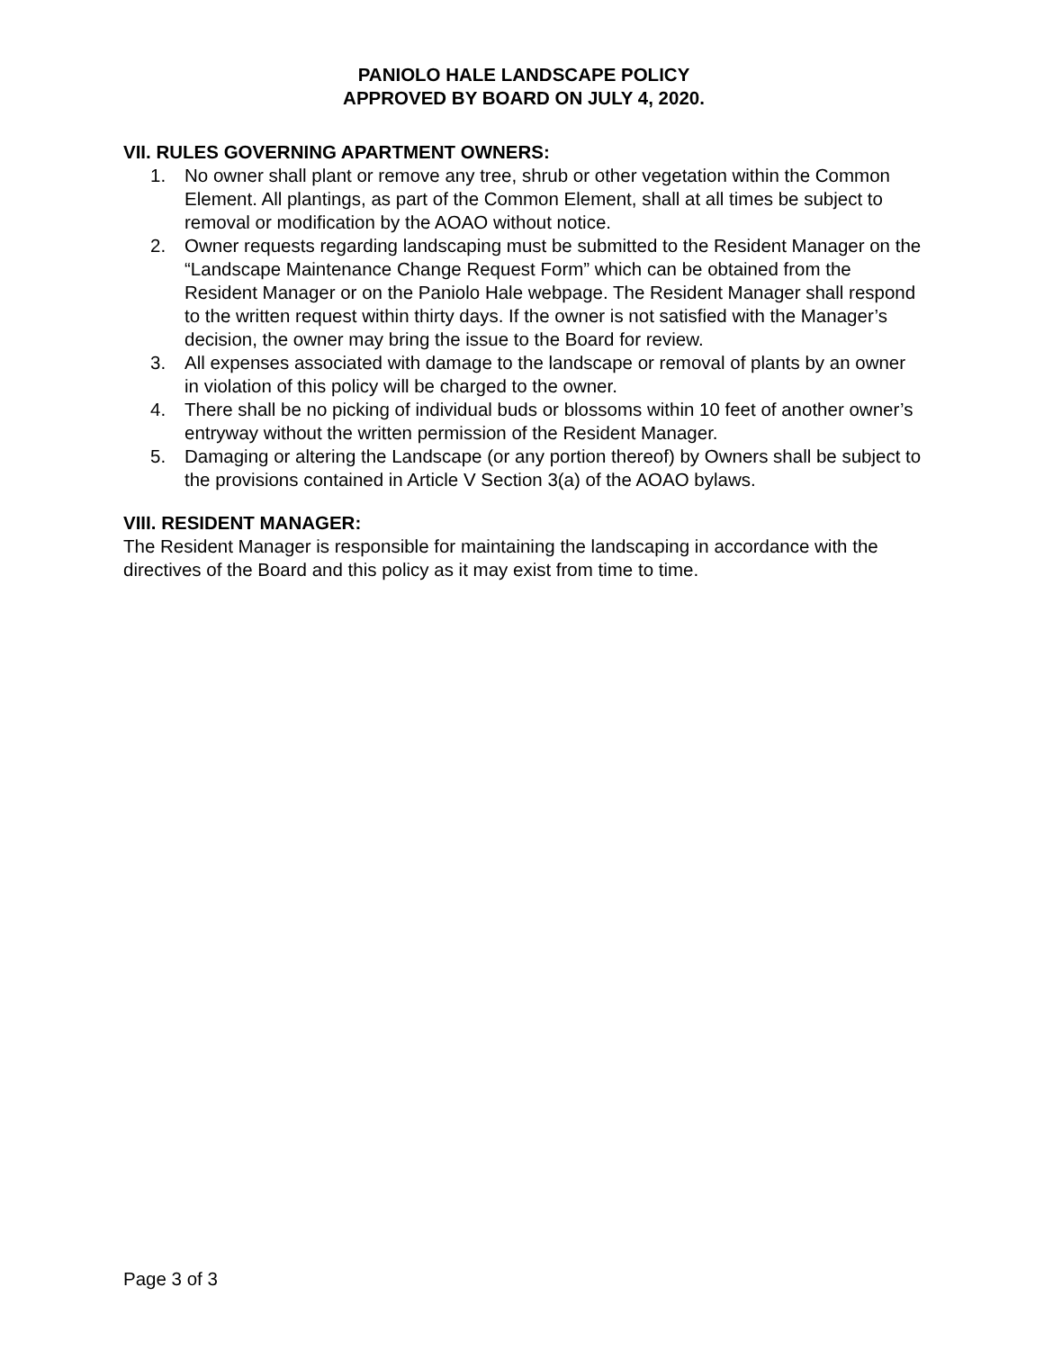PANIOLO HALE LANDSCAPE POLICY
APPROVED BY BOARD ON JULY 4, 2020.
VII. RULES GOVERNING APARTMENT OWNERS:
1. No owner shall plant or remove any tree, shrub or other vegetation within the Common Element. All plantings, as part of the Common Element, shall at all times be subject to removal or modification by the AOAO without notice.
2. Owner requests regarding landscaping must be submitted to the Resident Manager on the “Landscape Maintenance Change Request Form” which can be obtained from the Resident Manager or on the Paniolo Hale webpage. The Resident Manager shall respond to the written request within thirty days. If the owner is not satisfied with the Manager’s decision, the owner may bring the issue to the Board for review.
3. All expenses associated with damage to the landscape or removal of plants by an owner in violation of this policy will be charged to the owner.
4. There shall be no picking of individual buds or blossoms within 10 feet of another owner’s entryway without the written permission of the Resident Manager.
5. Damaging or altering the Landscape (or any portion thereof) by Owners shall be subject to the provisions contained in Article V Section 3(a) of the AOAO bylaws.
VIII. RESIDENT MANAGER:
The Resident Manager is responsible for maintaining the landscaping in accordance with the directives of the Board and this policy as it may exist from time to time.
Page 3 of 3